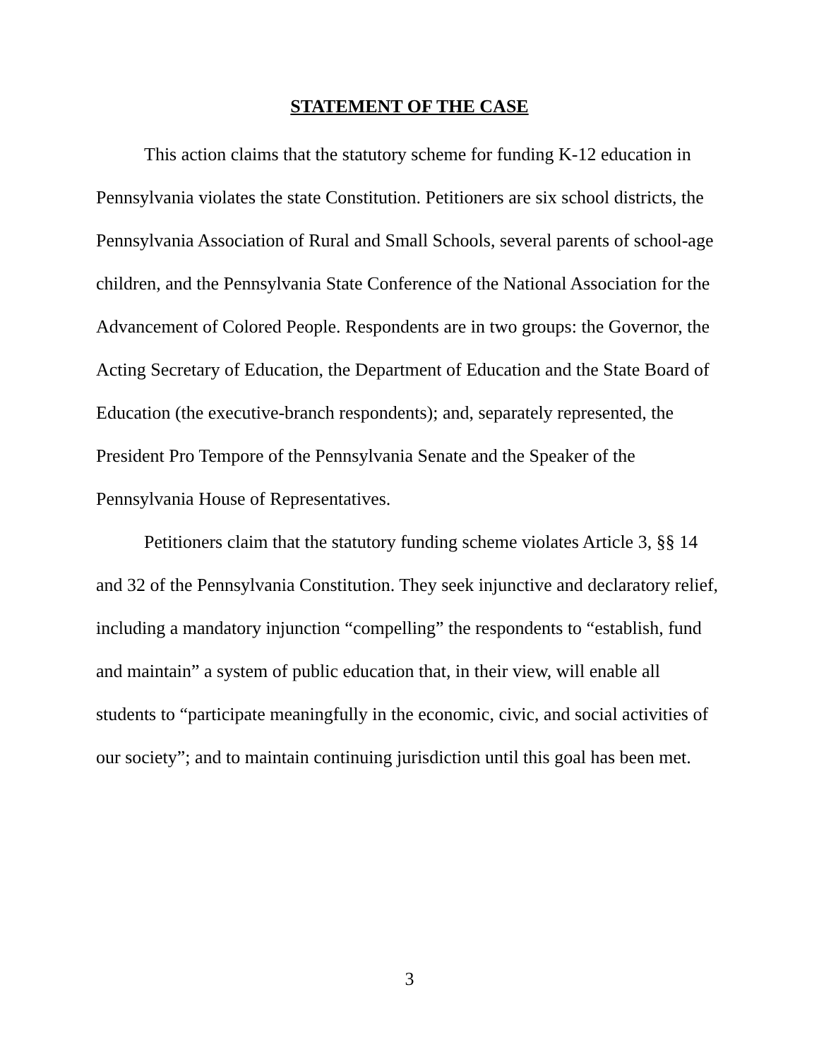STATEMENT OF THE CASE
This action claims that the statutory scheme for funding K-12 education in Pennsylvania violates the state Constitution. Petitioners are six school districts, the Pennsylvania Association of Rural and Small Schools, several parents of school-age children, and the Pennsylvania State Conference of the National Association for the Advancement of Colored People. Respondents are in two groups: the Governor, the Acting Secretary of Education, the Department of Education and the State Board of Education (the executive-branch respondents); and, separately represented, the President Pro Tempore of the Pennsylvania Senate and the Speaker of the Pennsylvania House of Representatives.
Petitioners claim that the statutory funding scheme violates Article 3, §§ 14 and 32 of the Pennsylvania Constitution. They seek injunctive and declaratory relief, including a mandatory injunction “compelling” the respondents to “establish, fund and maintain” a system of public education that, in their view, will enable all students to “participate meaningfully in the economic, civic, and social activities of our society”; and to maintain continuing jurisdiction until this goal has been met.
3